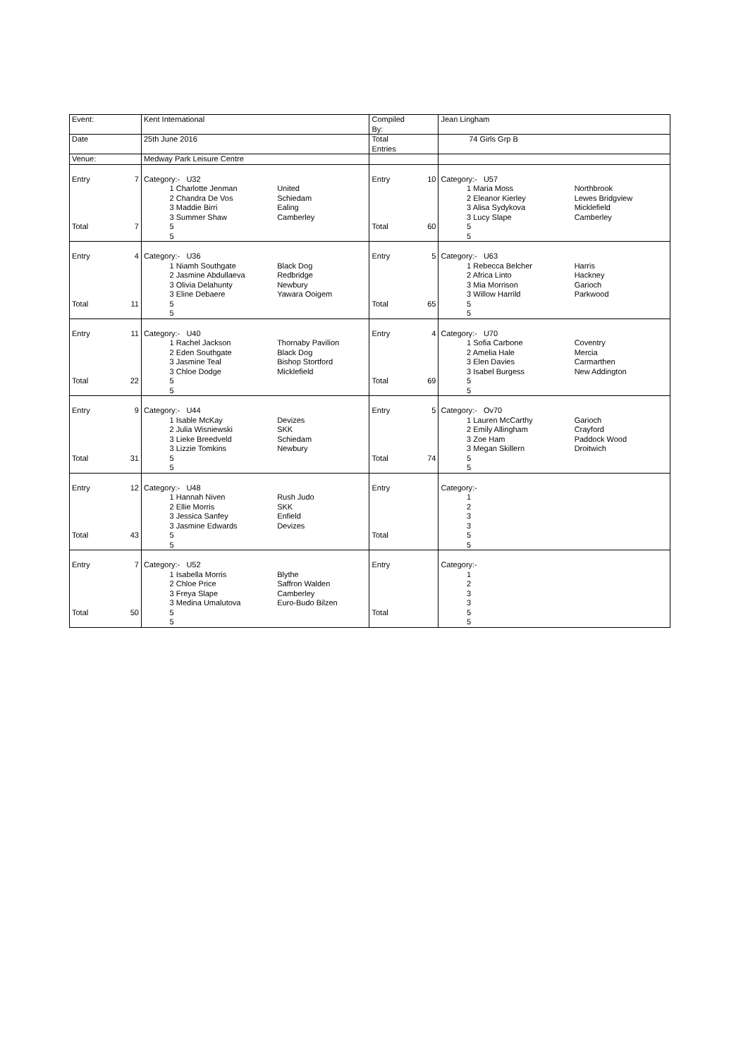| Event: | | Kent International | | Compiled By: | | Jean Lingham | |
| Date | | 25th June 2016 | | Total Entries | | 74 Girls Grp B | |
| Venue: | | Medway Park Leisure Centre | | | | | |
| Entry | 7 | Category:- U32 1 Charlotte Jenman 2 Chandra De Vos 3 Maddie Birri 3 Summer Shaw | United Schiedam Ealing Camberley | Entry | 10 | Category:- U57 1 Maria Moss 2 Eleanor Kierley 3 Alisa Sydykova 3 Lucy Slape | Northbrook Lewes Bridgview Micklefield Camberley |
| Total | 7 | 5 5 | | Total | 60 | 5 5 | |
| Entry | 4 | Category:- U36 1 Niamh Southgate 2 Jasmine Abdullaeva 3 Olivia Delahunty 3 Eline Debaere | Black Dog Redbridge Newbury Yawara Ooigem | Entry | 5 | Category:- U63 1 Rebecca Belcher 2 Africa Linto 3 Mia Morrison 3 Willow Harrild | Harris Hackney Garioch Parkwood |
| Total | 11 | 5 5 | | Total | 65 | 5 5 | |
| Entry | 11 | Category:- U40 1 Rachel Jackson 2 Eden Southgate 3 Jasmine Teal 3 Chloe Dodge | Thornaby Pavilion Black Dog Bishop Stortford Micklefield | Entry | 4 | Category:- U70 1 Sofia Carbone 2 Amelia Hale 3 Elen Davies 3 Isabel Burgess | Coventry Mercia Carmarthen New Addington |
| Total | 22 | 5 5 | | Total | 69 | 5 5 | |
| Entry | 9 | Category:- U44 1 Isable McKay 2 Julia Wisniewski 3 Lieke Breedveld 3 Lizzie Tomkins | Devizes SKK Schiedam Newbury | Entry | 5 | Category:- Ov70 1 Lauren McCarthy 2 Emily Allingham 3 Zoe Ham 3 Megan Skillern | Garioch Crayford Paddock Wood Droitwich |
| Total | 31 | 5 5 | | Total | 74 | 5 5 | |
| Entry | 12 | Category:- U48 1 Hannah Niven 2 Ellie Morris 3 Jessica Sanfey 3 Jasmine Edwards | Rush Judo SKK Enfield Devizes | Entry | | Category:- 1 2 3 3 | |
| Total | 43 | 5 5 | | Total | | 5 5 | |
| Entry | 7 | Category:- U52 1 Isabella Morris 2 Chloe Price 3 Freya Slape 3 Medina Umalutova | Blythe Saffron Walden Camberley Euro-Budo Bilzen | Entry | | Category:- 1 2 3 3 | |
| Total | 50 | 5 5 | | Total | | 5 5 | |